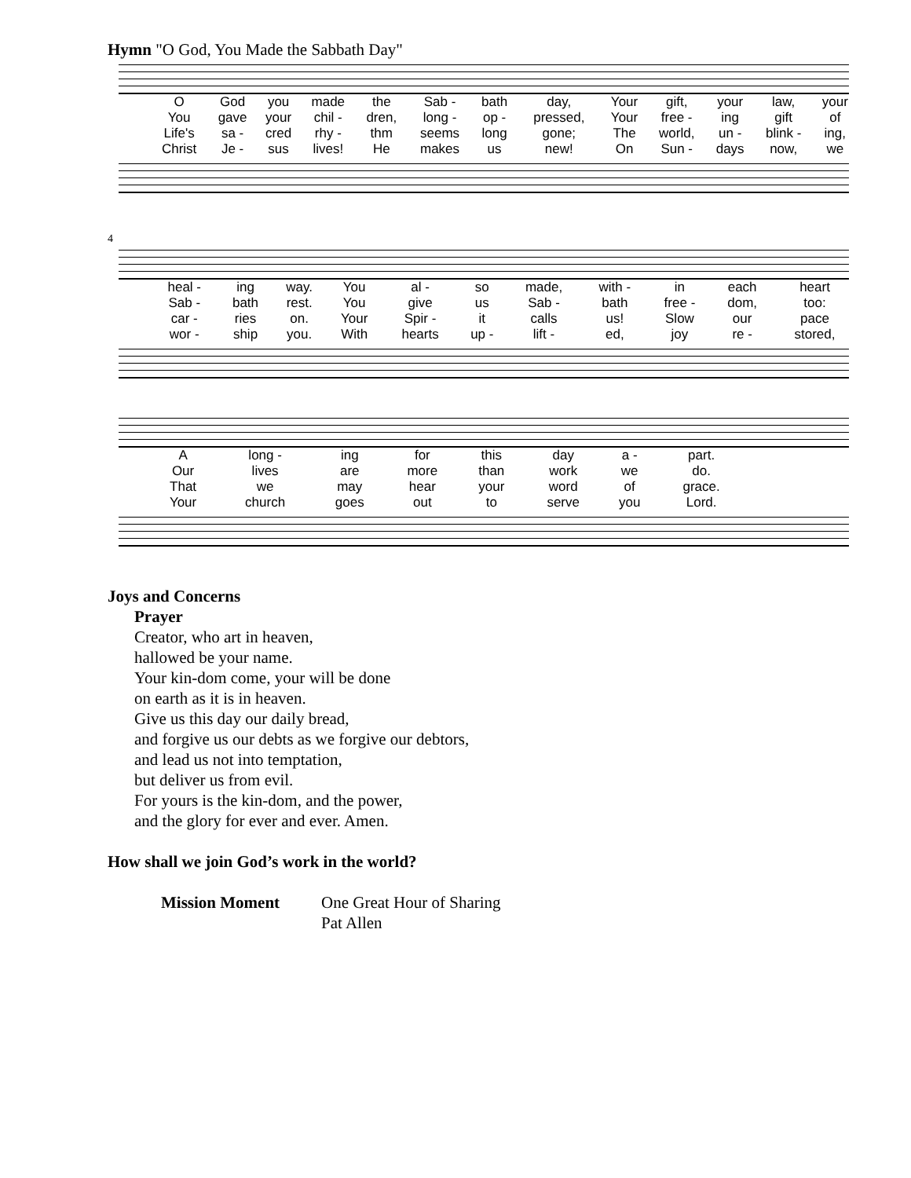Hymn "O God, You Made the Sabbath Day"
| O | God | you | made | the | Sab - | bath | day, | Your | gift, | your | law, | your |
| You | gave | your | chil - | dren, | long - | op - | pressed, | Your | free - | ing | gift | of |
| Life's | sa - | cred | rhy - | thm | seems | long | gone; | The | world, | un - | blink - | ing, |
| Christ | Je - | sus | lives! | He | makes | us | new! | On | Sun - | days | now, | we |
4
| heal - | ing | way. | You | al - | so | made, | with - | in | each | heart |
| Sab - | bath | rest. | You | give | us | Sab - | bath | free - | dom, | too: |
| car - | ries | on. | Your | Spir - | it | calls | us! | Slow | our | pace |
| wor - | ship | you. | With | hearts | up - | lift - | ed, | joy | re - | stored, |
| A | long - | ing | for | this | day | a - | part. |
| Our | lives | are | more | than | work | we | do. |
| That | we | may | hear | your | word | of | grace. |
| Your | church | goes | out | to | serve | you | Lord. |
Joys and Concerns
Prayer
Creator, who art in heaven,
hallowed be your name.
Your kin-dom come, your will be done
on earth as it is in heaven.
Give us this day our daily bread,
and forgive us our debts as we forgive our debtors,
and lead us not into temptation,
but deliver us from evil.
For yours is the kin-dom, and the power,
and the glory for ever and ever. Amen.
How shall we join God’s work in the world?
Mission Moment One Great Hour of Sharing
Pat Allen